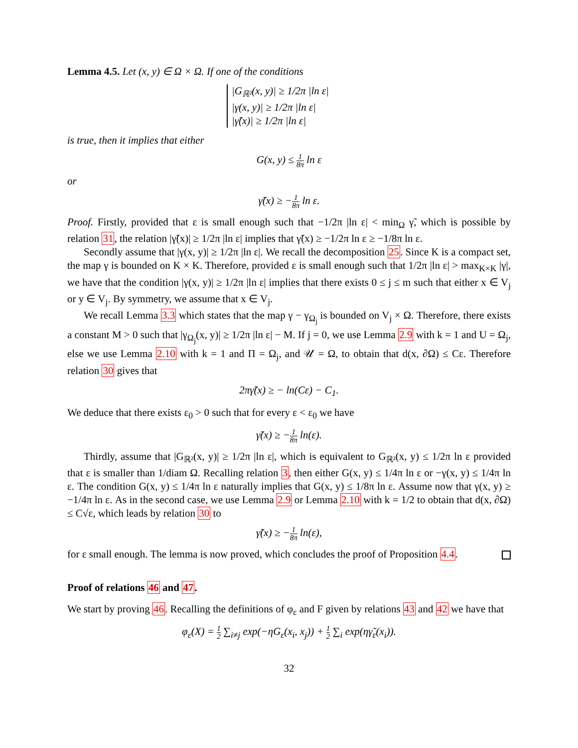Lemma 4.5. Let (x, y) ∈ Ω × Ω. If one of the conditions
|G<sub>ℝ²</sub>(x, y)| ≥ 1/2π |ln ε|
|γ(x, y)| ≥ 1/2π |ln ε|
|γ̃(x)| ≥ 1/2π |ln ε|
is true, then it implies that either
G(x, y) ≤ 1 8π ln ε
or
γ̃(x) ≥ −1 8π ln ε.
Proof. Firstly, provided that ε is small enough such that −1/2π |ln ε| < min<sub>Ω</sub> γ̃, which is possible by relation 31, the relation |γ̃(x)| ≥ 1/2π |ln ε| implies that γ̃(x) ≥ −1/2π ln ε ≥ −1/8π ln ε.
Secondly assume that |γ(x, y)| ≥ 1/2π |ln ε|. We recall the decomposition 25. Since K is a compact set, the map γ is bounded on K × K. Therefore, provided ε is small enough such that 1/2π |ln ε| > max<sub>K×K</sub> |γ|, we have that the condition |γ(x, y)| ≥ 1/2π |ln ε| implies that there exists 0 ≤ j ≤ m such that either x ∈ V<sub>j</sub> or y ∈ V<sub>j</sub>. By symmetry, we assume that x ∈ V<sub>j</sub>.
We recall Lemma 3.3 which states that the map γ − γ<sub>Ω<sub>j</sub></sub> is bounded on V<sub>j</sub> × Ω. Therefore, there exists a constant M > 0 such that |γ<sub>Ω<sub>j</sub></sub>(x, y)| ≥ 1/2π |ln ε| − M. If j = 0, we use Lemma 2.9 with k = 1 and U = Ω<sub>j</sub>, else we use Lemma 2.10 with k = 1 and Π = Ω<sub>j</sub>, and 𝒰 = Ω, to obtain that d(x, ∂Ω) ≤ Cε. Therefore relation 30 gives that
2πγ̃(x) ≥ − ln(Cε) − C<sub>1</sub>.
We deduce that there exists ε<sub>0</sub> > 0 such that for every ε < ε<sub>0</sub> we have
γ̃(x) ≥ −1 8π ln(ε).
Thirdly, assume that |G<sub>ℝ²</sub>(x, y)| ≥ 1/2π |ln ε|, which is equivalent to G<sub>ℝ²</sub>(x, y) ≤ 1/2π ln ε provided that ε is smaller than 1/diam Ω. Recalling relation 3, then either G(x, y) ≤ 1/4π ln ε or −γ(x, y) ≤ 1/4π ln ε. The condition G(x, y) ≤ 1/4π ln ε naturally implies that G(x, y) ≤ 1/8π ln ε. Assume now that γ(x, y) ≥ −1/4π ln ε. As in the second case, we use Lemma 2.9 or Lemma 2.10 with k = 1/2 to obtain that d(x, ∂Ω) ≤ C√ε, which leads by relation 30 to
γ̃(x) ≥ −1 8π ln(ε),
for ε small enough. The lemma is now proved, which concludes the proof of Proposition 4.4.
Proof of relations 46 and 47.
We start by proving 46. Recalling the definitions of φ<sub>ε</sub> and F given by relations 43 and 42 we have that
φ<sub>ε</sub>(X) = 1 2 ∑<sub>i≠j</sub> exp(−ηG<sub>ε</sub>(x<sub>i</sub>, x<sub>j</sub>)) + 1 2 ∑<sub>i</sub> exp(ηγ̃<sub>ε</sub>(x<sub>i</sub>)).
32